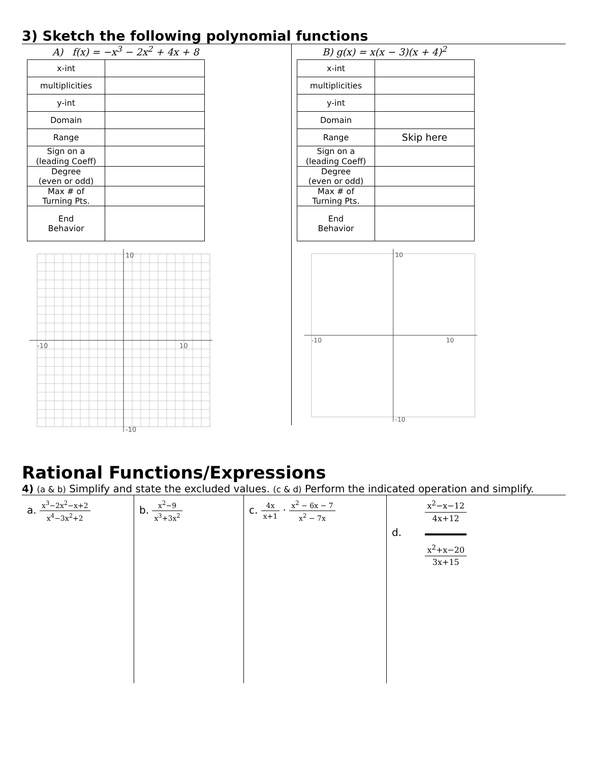3) Sketch the following polynomial functions
A) f(x) = −x<sup>3</sup> − 2x<sup>2</sup> + 4x + 8
| x-int | |
| multiplicities | |
| y-int | |
| Domain | |
| Range | |
| Sign on a (leading Coeff) | |
| Degree (even or odd) | |
| Max # of Turning Pts. | |
| End Behavior | |
-10
10
10
-10
B) g(x) = x(x − 3)(x + 4)<sup>2</sup>
| x-int | |
| multiplicities | |
| y-int | |
| Domain | |
| Range | Skip here |
| Sign on a (leading Coeff) | |
| Degree (even or odd) | |
| Max # of Turning Pts. | |
| End Behavior | |
-10
10
10
-10
Rational Functions/Expressions
4) (a & b) Simplify and state the excluded values. (c & d) Perform the indicated operation and simplify.
a. x<sup>3</sup>−2x<sup>2</sup>−x+2 x<sup>4</sup>−3x<sup>2</sup>+2
b. x<sup>2</sup>−9 x<sup>3</sup>+3x<sup>2</sup>
c. 4x x+1 · x<sup>2</sup> − 6x − 7 x<sup>2</sup> − 7x
d. x<sup>2</sup>−x−12 4x+12 x<sup>2</sup>+x−20 3x+15